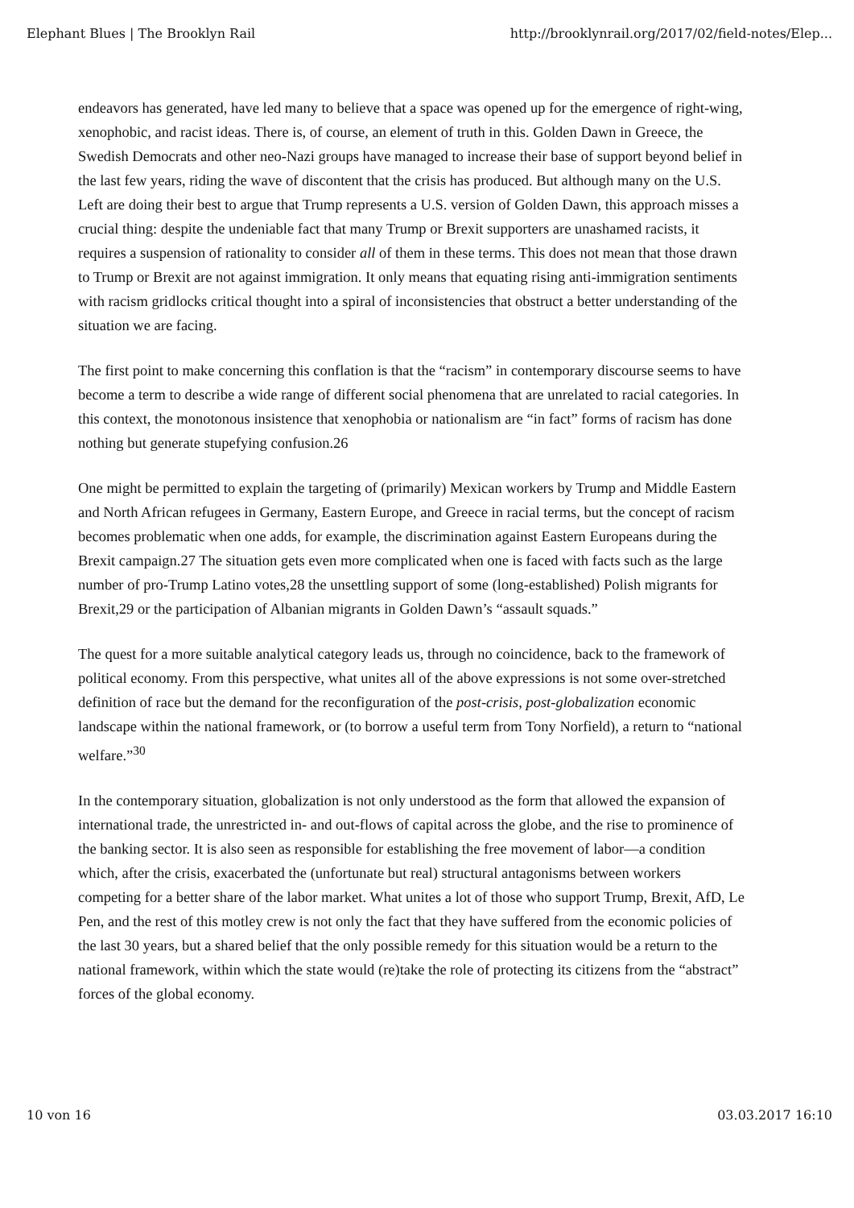Elephant Blues | The Brooklyn Rail http://brooklynrail.org/2017/02/field-notes/Elep...
endeavors has generated, have led many to believe that a space was opened up for the emergence of right-wing, xenophobic, and racist ideas. There is, of course, an element of truth in this. Golden Dawn in Greece, the Swedish Democrats and other neo-Nazi groups have managed to increase their base of support beyond belief in the last few years, riding the wave of discontent that the crisis has produced. But although many on the U.S. Left are doing their best to argue that Trump represents a U.S. version of Golden Dawn, this approach misses a crucial thing: despite the undeniable fact that many Trump or Brexit supporters are unashamed racists, it requires a suspension of rationality to consider all of them in these terms. This does not mean that those drawn to Trump or Brexit are not against immigration. It only means that equating rising anti-immigration sentiments with racism gridlocks critical thought into a spiral of inconsistencies that obstruct a better understanding of the situation we are facing.
The first point to make concerning this conflation is that the “racism” in contemporary discourse seems to have become a term to describe a wide range of different social phenomena that are unrelated to racial categories. In this context, the monotonous insistence that xenophobia or nationalism are “in fact” forms of racism has done nothing but generate stupefying confusion.26
One might be permitted to explain the targeting of (primarily) Mexican workers by Trump and Middle Eastern and North African refugees in Germany, Eastern Europe, and Greece in racial terms, but the concept of racism becomes problematic when one adds, for example, the discrimination against Eastern Europeans during the Brexit campaign.27 The situation gets even more complicated when one is faced with facts such as the large number of pro-Trump Latino votes,28 the unsettling support of some (long-established) Polish migrants for Brexit,29 or the participation of Albanian migrants in Golden Dawn’s “assault squads.”
The quest for a more suitable analytical category leads us, through no coincidence, back to the framework of political economy. From this perspective, what unites all of the above expressions is not some over-stretched definition of race but the demand for the reconfiguration of the post-crisis, post-globalization economic landscape within the national framework, or (to borrow a useful term from Tony Norfield), a return to “national welfare.”<sup>30</sup>
In the contemporary situation, globalization is not only understood as the form that allowed the expansion of international trade, the unrestricted in- and out-flows of capital across the globe, and the rise to prominence of the banking sector. It is also seen as responsible for establishing the free movement of labor—a condition which, after the crisis, exacerbated the (unfortunate but real) structural antagonisms between workers competing for a better share of the labor market. What unites a lot of those who support Trump, Brexit, AfD, Le Pen, and the rest of this motley crew is not only the fact that they have suffered from the economic policies of the last 30 years, but a shared belief that the only possible remedy for this situation would be a return to the national framework, within which the state would (re)take the role of protecting its citizens from the “abstract” forces of the global economy.
10 von 16 03.03.2017 16:10